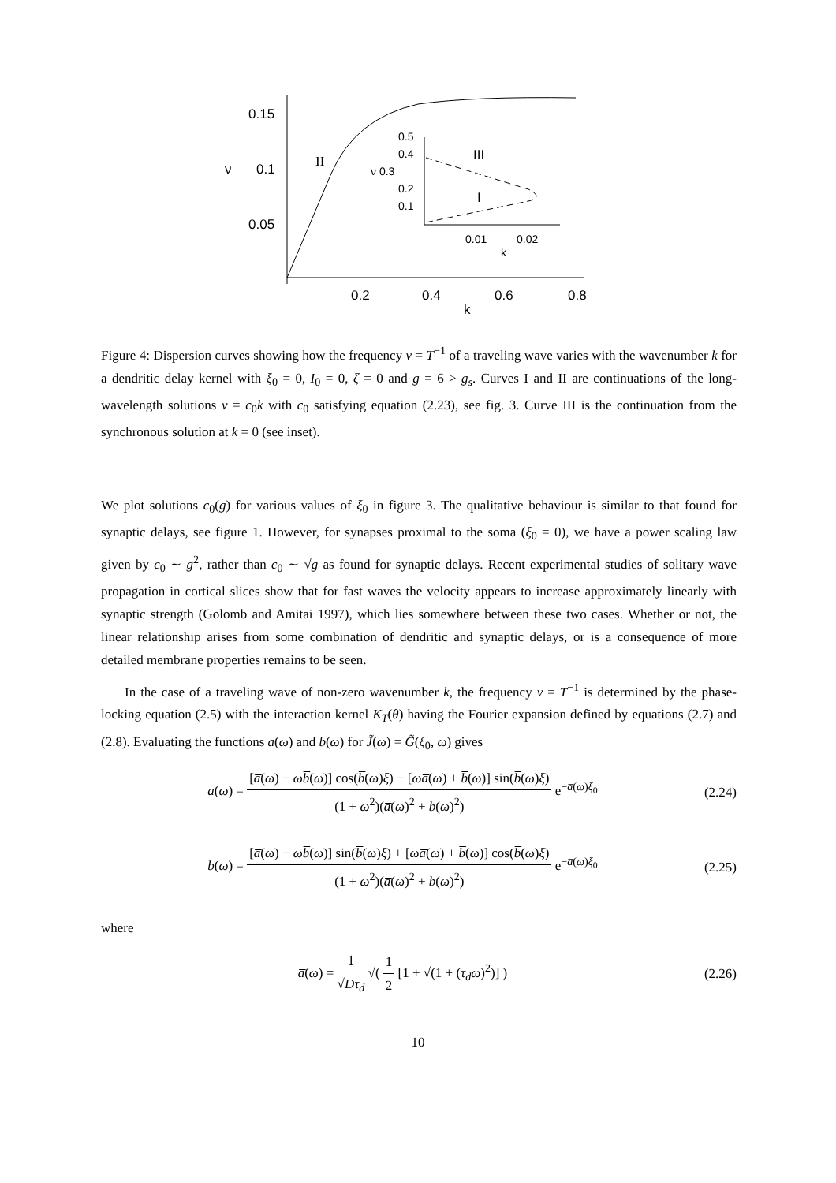0.15
0.1
ν
0.05
0.2
0.4
0.6
0.8
k
II
0.5
0.4
ν 0.3
0.2
0.1
0.01
0.02
k
III
I
Figure 4: Dispersion curves showing how the frequency ν = T<sup>−1</sup> of a traveling wave varies with the wavenumber k for a dendritic delay kernel with ξ<sub>0</sub> = 0, I<sub>0</sub> = 0, ζ = 0 and g = 6 > g<sub>s</sub>. Curves I and II are continuations of the long-wavelength solutions ν = c<sub>0</sub>k with c<sub>0</sub> satisfying equation (2.23), see fig. 3. Curve III is the continuation from the synchronous solution at k = 0 (see inset).
We plot solutions c<sub>0</sub>(g) for various values of ξ<sub>0</sub> in figure 3. The qualitative behaviour is similar to that found for synaptic delays, see figure 1. However, for synapses proximal to the soma (ξ<sub>0</sub> = 0), we have a power scaling law given by c<sub>0</sub> ∼ g<sup>2</sup>, rather than c<sub>0</sub> ∼ √g as found for synaptic delays. Recent experimental studies of solitary wave propagation in cortical slices show that for fast waves the velocity appears to increase approximately linearly with synaptic strength (Golomb and Amitai 1997), which lies somewhere between these two cases. Whether or not, the linear relationship arises from some combination of dendritic and synaptic delays, or is a consequence of more detailed membrane properties remains to be seen.
In the case of a traveling wave of non-zero wavenumber k, the frequency ν = T<sup>−1</sup> is determined by the phase-locking equation (2.5) with the interaction kernel K<sub>T</sub>(θ) having the Fourier expansion defined by equations (2.7) and (2.8). Evaluating the functions a(ω) and b(ω) for J̃(ω) = G̃(ξ<sub>0</sub>, ω) gives
a(ω) = [a̅(ω) − ωb̅(ω)] cos(b̅(ω)ξ) − [ωa̅(ω) + b̅(ω)] sin(b̅(ω)ξ) (1 + ω<sup>2</sup>)(a̅(ω)<sup>2</sup> + b̅(ω)<sup>2</sup>) e<sup>−a̅(ω)ξ<sub>0</sub></sup>
(2.24)
b(ω) = [a̅(ω) − ωb̅(ω)] sin(b̅(ω)ξ) + [ωa̅(ω) + b̅(ω)] cos(b̅(ω)ξ) (1 + ω<sup>2</sup>)(a̅(ω)<sup>2</sup> + b̅(ω)<sup>2</sup>) e<sup>−a̅(ω)ξ<sub>0</sub></sup>
(2.25)
where
a̅(ω) = 1 √Dτ<sub>d</sub> √( 1 2 [1 + √(1 + (τ<sub>d</sub>ω)<sup>2</sup>)] )
(2.26)
10